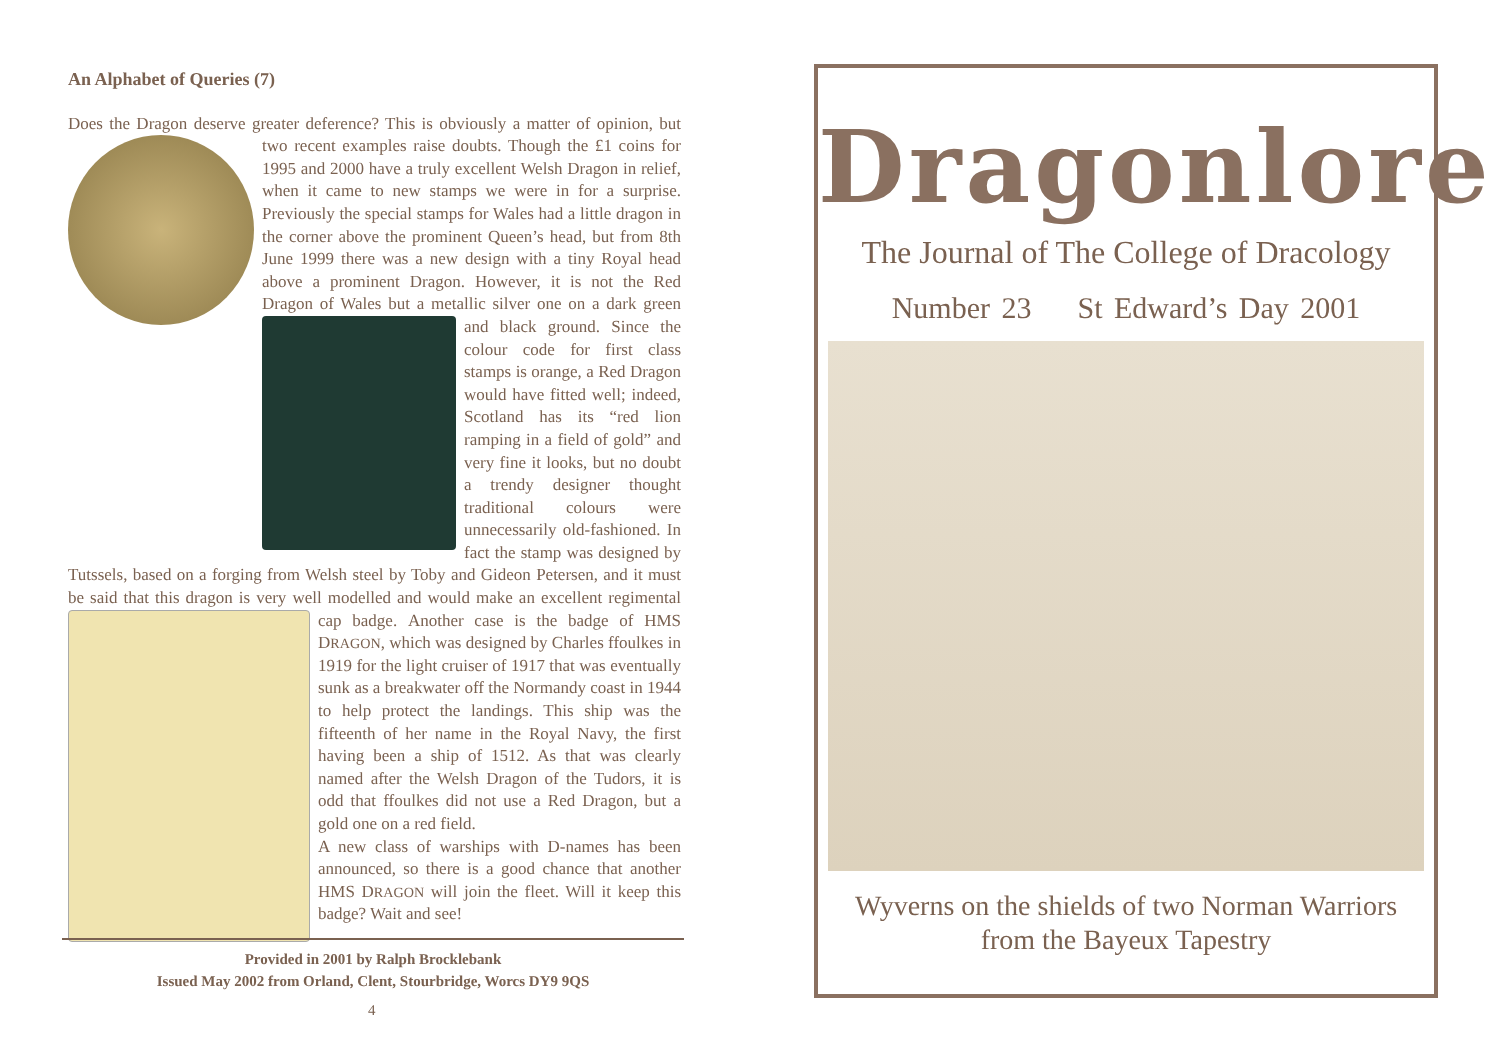An Alphabet of Queries (7)
Does the Dragon deserve greater deference? This is obviously a matter of opinion, but two recent examples raise doubts. Though the £1 coins for 1995 and 2000 have a truly excellent Welsh Dragon in relief, when it came to new stamps we were in for a surprise. Previously the special stamps for Wales had a little dragon in the corner above the prominent Queen’s head, but from 8th June 1999 there was a new design with a tiny Royal head above a prominent Dragon. However, it is not the Red Dragon of Wales but a metallic silver one on a dark green and black ground. Since the colour code for first class stamps is orange, a Red Dragon would have fitted well; indeed, Scotland has its “red lion ramping in a field of gold” and very fine it looks, but no doubt a trendy designer thought traditional colours were unnecessarily old-fashioned. In fact the stamp was designed by Tutssels, based on a forging from Welsh steel by Toby and Gideon Petersen, and it must be said that this dragon is very well modelled and would make an excellent regimental cap badge. Another case is the badge of HMS DRAGON, which was designed by Charles ffoulkes in 1919 for the light cruiser of 1917 that was eventually sunk as a breakwater off the Normandy coast in 1944 to help protect the landings. This ship was the fifteenth of her name in the Royal Navy, the first having been a ship of 1512. As that was clearly named after the Welsh Dragon of the Tudors, it is odd that ffoulkes did not use a Red Dragon, but a gold one on a red field.
A new class of warships with D-names has been announced, so there is a good chance that another HMS DRAGON will join the fleet. Will it keep this badge? Wait and see!
Provided in 2001 by Ralph Brocklebank
Issued May 2002 from Orland, Clent, Stourbridge, Worcs DY9 9QS
4
Dragonlore
The Journal of The College of Dracology
Number 23 St Edward’s Day 2001
Wyverns on the shields of two Norman Warriors
from the Bayeux Tapestry